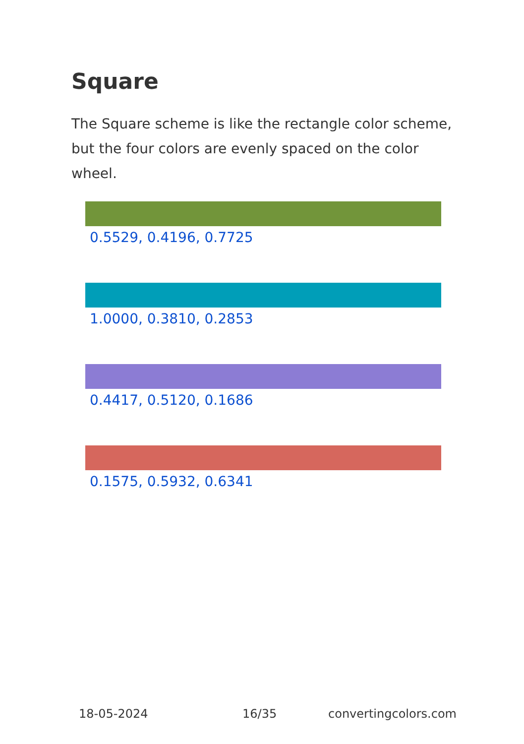Square
The Square scheme is like the rectangle color scheme, but the four colors are evenly spaced on the color wheel.
0.5529, 0.4196, 0.7725
1.0000, 0.3810, 0.2853
0.4417, 0.5120, 0.1686
0.1575, 0.5932, 0.6341
18-05-2024 16/35 convertingcolors.com